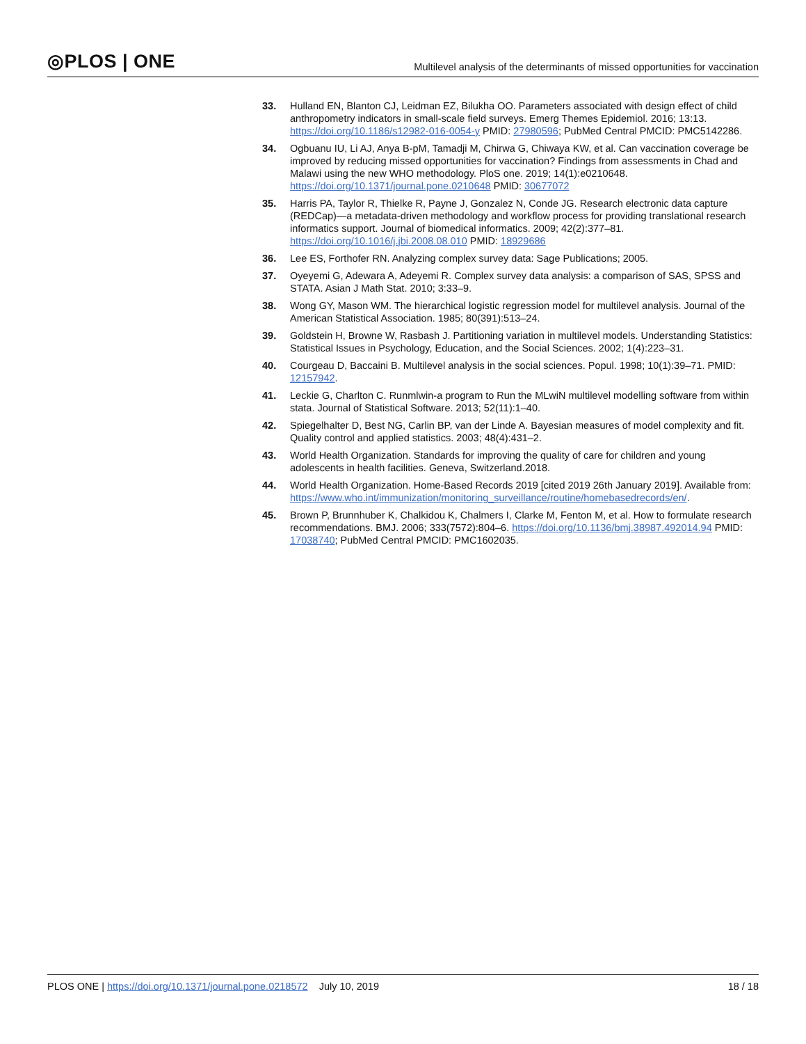◎PLOS | ONE
Multilevel analysis of the determinants of missed opportunities for vaccination
33. Hulland EN, Blanton CJ, Leidman EZ, Bilukha OO. Parameters associated with design effect of child anthropometry indicators in small-scale field surveys. Emerg Themes Epidemiol. 2016; 13:13. https://doi.org/10.1186/s12982-016-0054-y PMID: 27980596; PubMed Central PMCID: PMC5142286.
34. Ogbuanu IU, Li AJ, Anya B-pM, Tamadji M, Chirwa G, Chiwaya KW, et al. Can vaccination coverage be improved by reducing missed opportunities for vaccination? Findings from assessments in Chad and Malawi using the new WHO methodology. PloS one. 2019; 14(1):e0210648. https://doi.org/10.1371/journal.pone.0210648 PMID: 30677072
35. Harris PA, Taylor R, Thielke R, Payne J, Gonzalez N, Conde JG. Research electronic data capture (REDCap)—a metadata-driven methodology and workflow process for providing translational research informatics support. Journal of biomedical informatics. 2009; 42(2):377–81. https://doi.org/10.1016/j.jbi.2008.08.010 PMID: 18929686
36. Lee ES, Forthofer RN. Analyzing complex survey data: Sage Publications; 2005.
37. Oyeyemi G, Adewara A, Adeyemi R. Complex survey data analysis: a comparison of SAS, SPSS and STATA. Asian J Math Stat. 2010; 3:33–9.
38. Wong GY, Mason WM. The hierarchical logistic regression model for multilevel analysis. Journal of the American Statistical Association. 1985; 80(391):513–24.
39. Goldstein H, Browne W, Rasbash J. Partitioning variation in multilevel models. Understanding Statistics: Statistical Issues in Psychology, Education, and the Social Sciences. 2002; 1(4):223–31.
40. Courgeau D, Baccaini B. Multilevel analysis in the social sciences. Popul. 1998; 10(1):39–71. PMID: 12157942.
41. Leckie G, Charlton C. Runmlwin-a program to Run the MLwiN multilevel modelling software from within stata. Journal of Statistical Software. 2013; 52(11):1–40.
42. Spiegelhalter D, Best NG, Carlin BP, van der Linde A. Bayesian measures of model complexity and fit. Quality control and applied statistics. 2003; 48(4):431–2.
43. World Health Organization. Standards for improving the quality of care for children and young adolescents in health facilities. Geneva, Switzerland.2018.
44. World Health Organization. Home-Based Records 2019 [cited 2019 26th January 2019]. Available from: https://www.who.int/immunization/monitoring_surveillance/routine/homebasedrecords/en/.
45. Brown P, Brunnhuber K, Chalkidou K, Chalmers I, Clarke M, Fenton M, et al. How to formulate research recommendations. BMJ. 2006; 333(7572):804–6. https://doi.org/10.1136/bmj.38987.492014.94 PMID: 17038740; PubMed Central PMCID: PMC1602035.
PLOS ONE | https://doi.org/10.1371/journal.pone.0218572 July 10, 2019
18 / 18